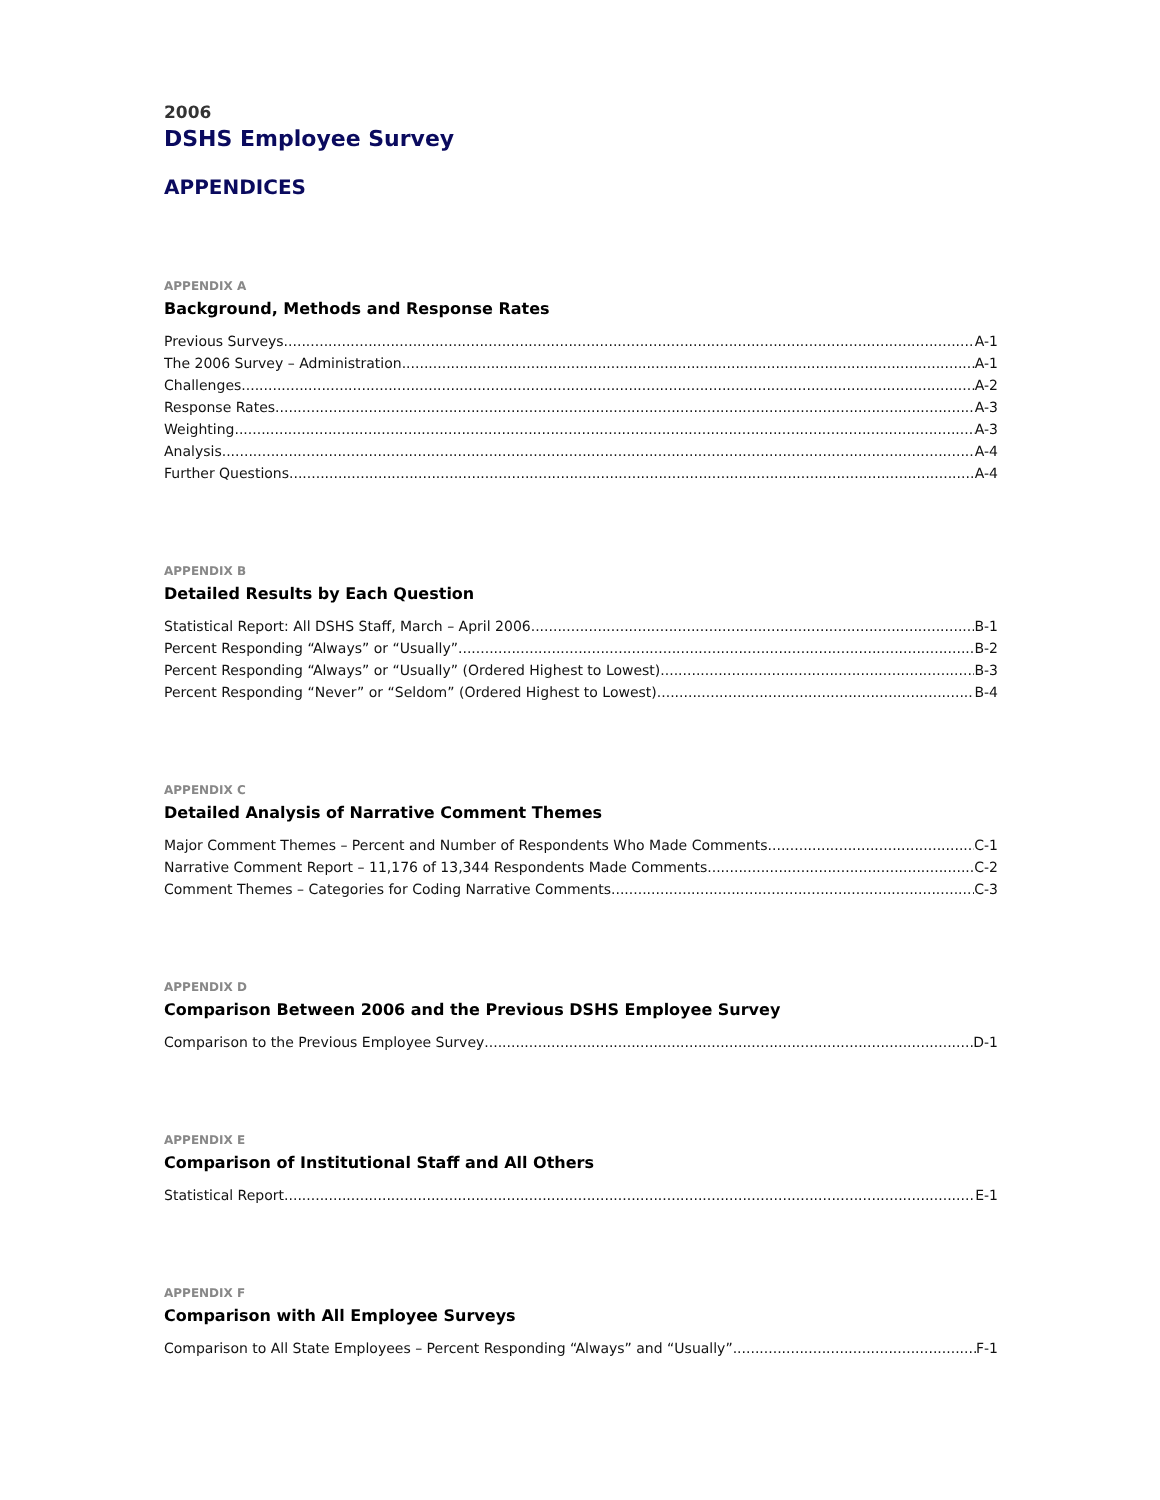2006
DSHS Employee Survey
APPENDICES
APPENDIX A
Background, Methods and Response Rates
Previous Surveys A-1
The 2006 Survey – Administration A-1
Challenges A-2
Response Rates A-3
Weighting A-3
Analysis A-4
Further Questions A-4
APPENDIX B
Detailed Results by Each Question
Statistical Report: All DSHS Staff, March – April 2006 B-1
Percent Responding “Always” or “Usually” B-2
Percent Responding “Always” or “Usually” (Ordered Highest to Lowest) B-3
Percent Responding “Never” or “Seldom” (Ordered Highest to Lowest) B-4
APPENDIX C
Detailed Analysis of Narrative Comment Themes
Major Comment Themes – Percent and Number of Respondents Who Made Comments C-1
Narrative Comment Report – 11,176 of 13,344 Respondents Made Comments C-2
Comment Themes – Categories for Coding Narrative Comments C-3
APPENDIX D
Comparison Between 2006 and the Previous DSHS Employee Survey
Comparison to the Previous Employee Survey D-1
APPENDIX E
Comparison of Institutional Staff and All Others
Statistical Report E-1
APPENDIX F
Comparison with All Employee Surveys
Comparison to All State Employees – Percent Responding “Always” and “Usually” F-1